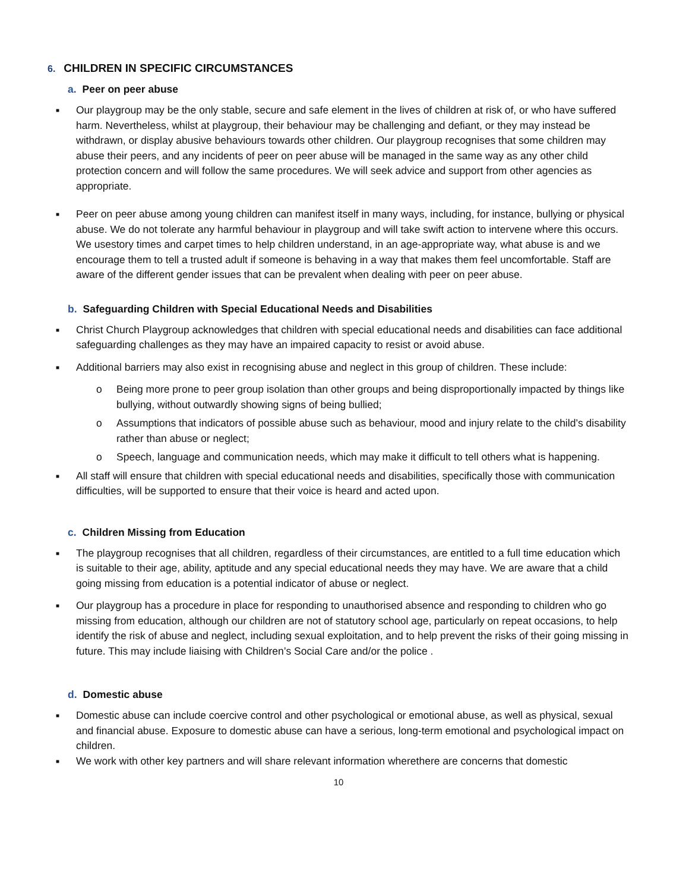6. CHILDREN IN SPECIFIC CIRCUMSTANCES
a. Peer on peer abuse
■
Our playgroup may be the only stable, secure and safe element in the lives of children at risk of, or who have suffered harm. Nevertheless, whilst at playgroup, their behaviour may be challenging and defiant, or they may instead be withdrawn, or display abusive behaviours towards other children. Our playgroup recognises that some children may abuse their peers, and any incidents of peer on peer abuse will be managed in the same way as any other child protection concern and will follow the same procedures. We will seek advice and support from other agencies as appropriate.
■
Peer on peer abuse among young children can manifest itself in many ways, including, for instance, bullying or physical abuse. We do not tolerate any harmful behaviour in playgroup and will take swift action to intervene where this occurs. We usestory times and carpet times to help children understand, in an age-appropriate way, what abuse is and we encourage them to tell a trusted adult if someone is behaving in a way that makes them feel uncomfortable. Staff are aware of the different gender issues that can be prevalent when dealing with peer on peer abuse.
b. Safeguarding Children with Special Educational Needs and Disabilities
■
Christ Church Playgroup acknowledges that children with special educational needs and disabilities can face additional safeguarding challenges as they may have an impaired capacity to resist or avoid abuse.
■
Additional barriers may also exist in recognising abuse and neglect in this group of children. These include:
o Being more prone to peer group isolation than other groups and being disproportionally impacted by things like bullying, without outwardly showing signs of being bullied;
o Assumptions that indicators of possible abuse such as behaviour, mood and injury relate to the child’s disability rather than abuse or neglect;
o Speech, language and communication needs, which may make it difficult to tell others what is happening.
■
All staff will ensure that children with special educational needs and disabilities, specifically those with communication difficulties, will be supported to ensure that their voice is heard and acted upon.
c. Children Missing from Education
■
The playgroup recognises that all children, regardless of their circumstances, are entitled to a full time education which is suitable to their age, ability, aptitude and any special educational needs they may have. We are aware that a child going missing from education is a potential indicator of abuse or neglect.
■
Our playgroup has a procedure in place for responding to unauthorised absence and responding to children who go missing from education, although our children are not of statutory school age, particularly on repeat occasions, to help identify the risk of abuse and neglect, including sexual exploitation, and to help prevent the risks of their going missing in future. This may include liaising with Children’s Social Care and/or the police .
d. Domestic abuse
■
Domestic abuse can include coercive control and other psychological or emotional abuse, as well as physical, sexual and financial abuse. Exposure to domestic abuse can have a serious, long-term emotional and psychological impact on children.
■
We work with other key partners and will share relevant information wherethere are concerns that domestic
10